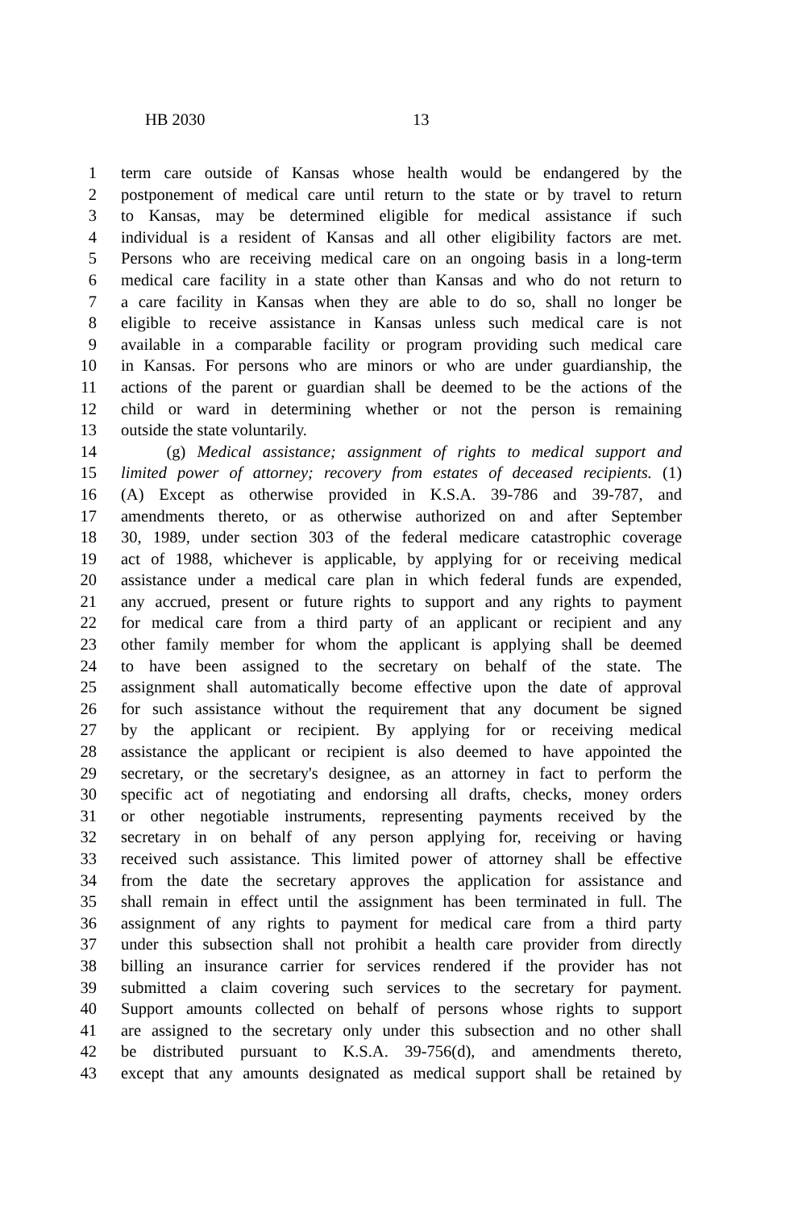HB 2030 13
1 term care outside of Kansas whose health would be endangered by the
2 postponement of medical care until return to the state or by travel to return
3 to Kansas, may be determined eligible for medical assistance if such
4 individual is a resident of Kansas and all other eligibility factors are met.
5 Persons who are receiving medical care on an ongoing basis in a long-term
6 medical care facility in a state other than Kansas and who do not return to
7 a care facility in Kansas when they are able to do so, shall no longer be
8 eligible to receive assistance in Kansas unless such medical care is not
9 available in a comparable facility or program providing such medical care
10 in Kansas. For persons who are minors or who are under guardianship, the
11 actions of the parent or guardian shall be deemed to be the actions of the
12 child or ward in determining whether or not the person is remaining
13 outside the state voluntarily.
14 (g) Medical assistance; assignment of rights to medical support and
15 limited power of attorney; recovery from estates of deceased recipients. (1)
16 (A) Except as otherwise provided in K.S.A. 39-786 and 39-787, and
17 amendments thereto, or as otherwise authorized on and after September
18 30, 1989, under section 303 of the federal medicare catastrophic coverage
19 act of 1988, whichever is applicable, by applying for or receiving medical
20 assistance under a medical care plan in which federal funds are expended,
21 any accrued, present or future rights to support and any rights to payment
22 for medical care from a third party of an applicant or recipient and any
23 other family member for whom the applicant is applying shall be deemed
24 to have been assigned to the secretary on behalf of the state. The
25 assignment shall automatically become effective upon the date of approval
26 for such assistance without the requirement that any document be signed
27 by the applicant or recipient. By applying for or receiving medical
28 assistance the applicant or recipient is also deemed to have appointed the
29 secretary, or the secretary's designee, as an attorney in fact to perform the
30 specific act of negotiating and endorsing all drafts, checks, money orders
31 or other negotiable instruments, representing payments received by the
32 secretary in on behalf of any person applying for, receiving or having
33 received such assistance. This limited power of attorney shall be effective
34 from the date the secretary approves the application for assistance and
35 shall remain in effect until the assignment has been terminated in full. The
36 assignment of any rights to payment for medical care from a third party
37 under this subsection shall not prohibit a health care provider from directly
38 billing an insurance carrier for services rendered if the provider has not
39 submitted a claim covering such services to the secretary for payment.
40 Support amounts collected on behalf of persons whose rights to support
41 are assigned to the secretary only under this subsection and no other shall
42 be distributed pursuant to K.S.A. 39-756(d), and amendments thereto,
43 except that any amounts designated as medical support shall be retained by